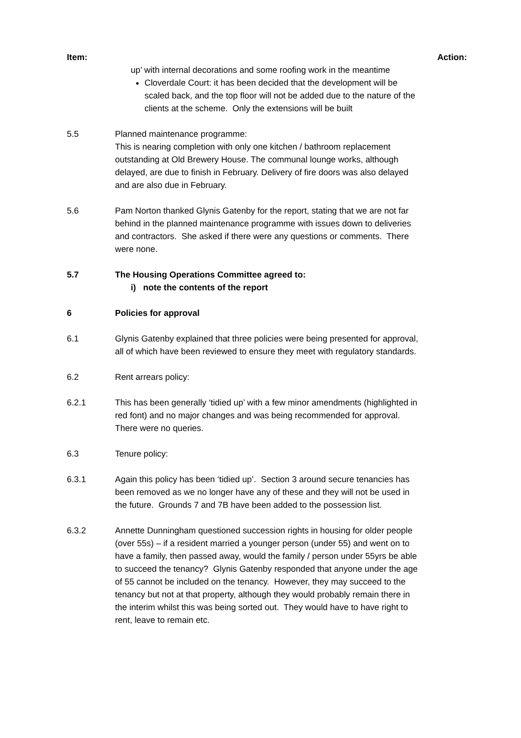Item: Action:
up’ with internal decorations and some roofing work in the meantime
Cloverdale Court: it has been decided that the development will be scaled back, and the top floor will not be added due to the nature of the clients at the scheme. Only the extensions will be built
5.5 Planned maintenance programme:
This is nearing completion with only one kitchen / bathroom replacement outstanding at Old Brewery House. The communal lounge works, although delayed, are due to finish in February. Delivery of fire doors was also delayed and are also due in February.
5.6 Pam Norton thanked Glynis Gatenby for the report, stating that we are not far behind in the planned maintenance programme with issues down to deliveries and contractors. She asked if there were any questions or comments. There were none.
5.7 The Housing Operations Committee agreed to:
i) note the contents of the report
6 Policies for approval
6.1 Glynis Gatenby explained that three policies were being presented for approval, all of which have been reviewed to ensure they meet with regulatory standards.
6.2 Rent arrears policy:
6.2.1 This has been generally ‘tidied up’ with a few minor amendments (highlighted in red font) and no major changes and was being recommended for approval. There were no queries.
6.3 Tenure policy:
6.3.1 Again this policy has been ‘tidied up’. Section 3 around secure tenancies has been removed as we no longer have any of these and they will not be used in the future. Grounds 7 and 7B have been added to the possession list.
6.3.2 Annette Dunningham questioned succession rights in housing for older people (over 55s) – if a resident married a younger person (under 55) and went on to have a family, then passed away, would the family / person under 55yrs be able to succeed the tenancy? Glynis Gatenby responded that anyone under the age of 55 cannot be included on the tenancy. However, they may succeed to the tenancy but not at that property, although they would probably remain there in the interim whilst this was being sorted out. They would have to have right to rent, leave to remain etc.